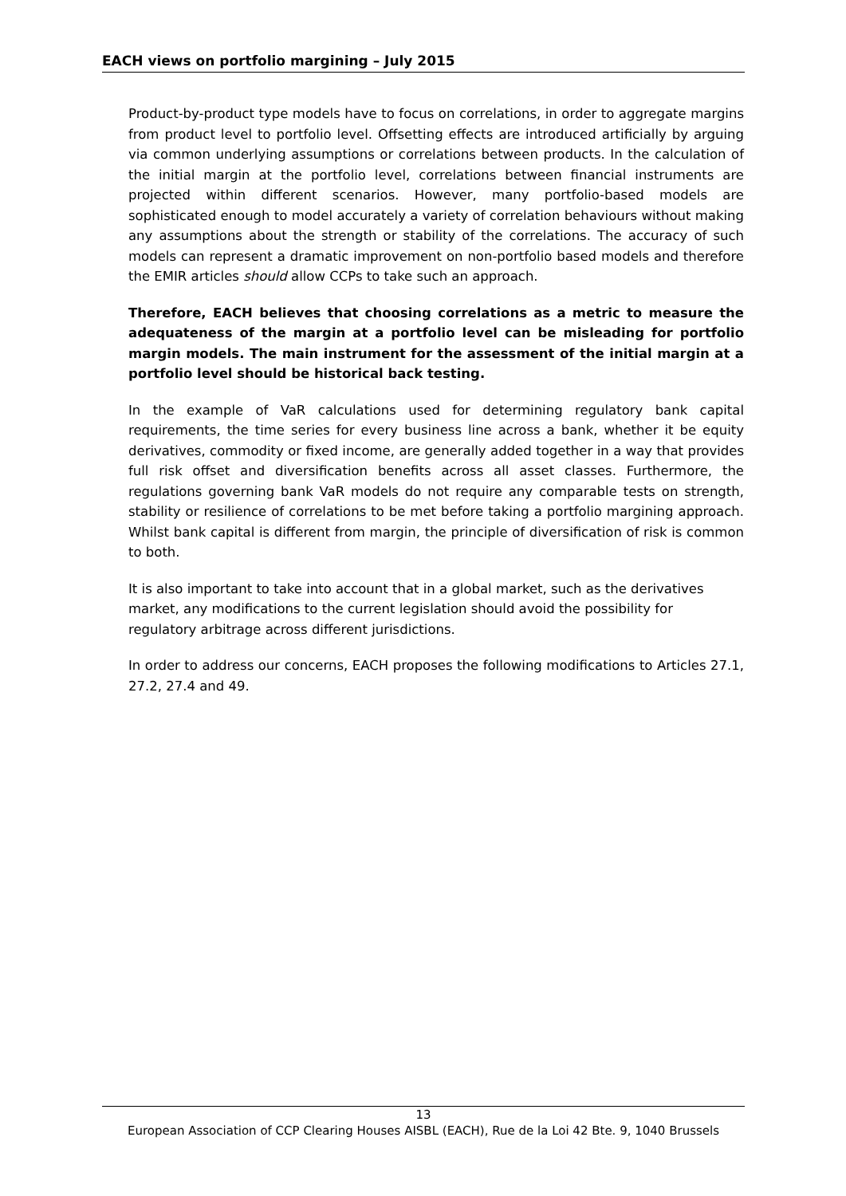EACH views on portfolio margining – July 2015
Product-by-product type models have to focus on correlations, in order to aggregate margins from product level to portfolio level. Offsetting effects are introduced artificially by arguing via common underlying assumptions or correlations between products. In the calculation of the initial margin at the portfolio level, correlations between financial instruments are projected within different scenarios. However, many portfolio-based models are sophisticated enough to model accurately a variety of correlation behaviours without making any assumptions about the strength or stability of the correlations. The accuracy of such models can represent a dramatic improvement on non-portfolio based models and therefore the EMIR articles should allow CCPs to take such an approach.
Therefore, EACH believes that choosing correlations as a metric to measure the adequateness of the margin at a portfolio level can be misleading for portfolio margin models. The main instrument for the assessment of the initial margin at a portfolio level should be historical back testing.
In the example of VaR calculations used for determining regulatory bank capital requirements, the time series for every business line across a bank, whether it be equity derivatives, commodity or fixed income, are generally added together in a way that provides full risk offset and diversification benefits across all asset classes. Furthermore, the regulations governing bank VaR models do not require any comparable tests on strength, stability or resilience of correlations to be met before taking a portfolio margining approach. Whilst bank capital is different from margin, the principle of diversification of risk is common to both.
It is also important to take into account that in a global market, such as the derivatives market, any modifications to the current legislation should avoid the possibility for regulatory arbitrage across different jurisdictions.
In order to address our concerns, EACH proposes the following modifications to Articles 27.1, 27.2, 27.4 and 49.
13
European Association of CCP Clearing Houses AISBL (EACH), Rue de la Loi 42 Bte. 9, 1040 Brussels